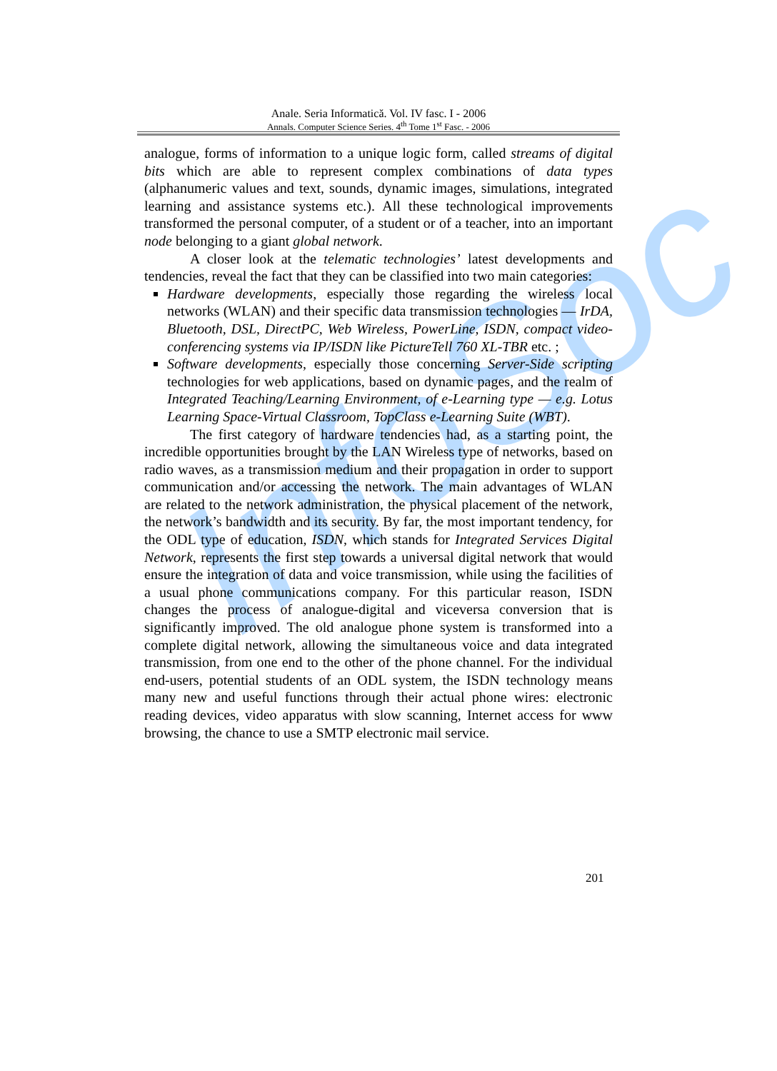InfoSoc
Anale. Seria Informatică. Vol. IV fasc. I - 2006
Annals. Computer Science Series. 4<sup>th</sup> Tome 1<sup>st</sup> Fasc. - 2006
analogue, forms of information to a unique logic form, called streams of digital bits which are able to represent complex combinations of data types (alphanumeric values and text, sounds, dynamic images, simulations, integrated learning and assistance systems etc.). All these technological improvements transformed the personal computer, of a student or of a teacher, into an important node belonging to a giant global network.
A closer look at the telematic technologies’ latest developments and tendencies, reveal the fact that they can be classified into two main categories:
Hardware developments, especially those regarding the wireless local networks (WLAN) and their specific data transmission technologies — IrDA, Bluetooth, DSL, DirectPC, Web Wireless, PowerLine, ISDN, compact video-conferencing systems via IP/ISDN like PictureTell 760 XL-TBR etc. ;
Software developments, especially those concerning Server-Side scripting technologies for web applications, based on dynamic pages, and the realm of Integrated Teaching/Learning Environment, of e-Learning type — e.g. Lotus Learning Space-Virtual Classroom, TopClass e-Learning Suite (WBT).
The first category of hardware tendencies had, as a starting point, the incredible opportunities brought by the LAN Wireless type of networks, based on radio waves, as a transmission medium and their propagation in order to support communication and/or accessing the network. The main advantages of WLAN are related to the network administration, the physical placement of the network, the network’s bandwidth and its security. By far, the most important tendency, for the ODL type of education, ISDN, which stands for Integrated Services Digital Network, represents the first step towards a universal digital network that would ensure the integration of data and voice transmission, while using the facilities of a usual phone communications company. For this particular reason, ISDN changes the process of analogue-digital and viceversa conversion that is significantly improved. The old analogue phone system is transformed into a complete digital network, allowing the simultaneous voice and data integrated transmission, from one end to the other of the phone channel. For the individual end-users, potential students of an ODL system, the ISDN technology means many new and useful functions through their actual phone wires: electronic reading devices, video apparatus with slow scanning, Internet access for www browsing, the chance to use a SMTP electronic mail service.
201